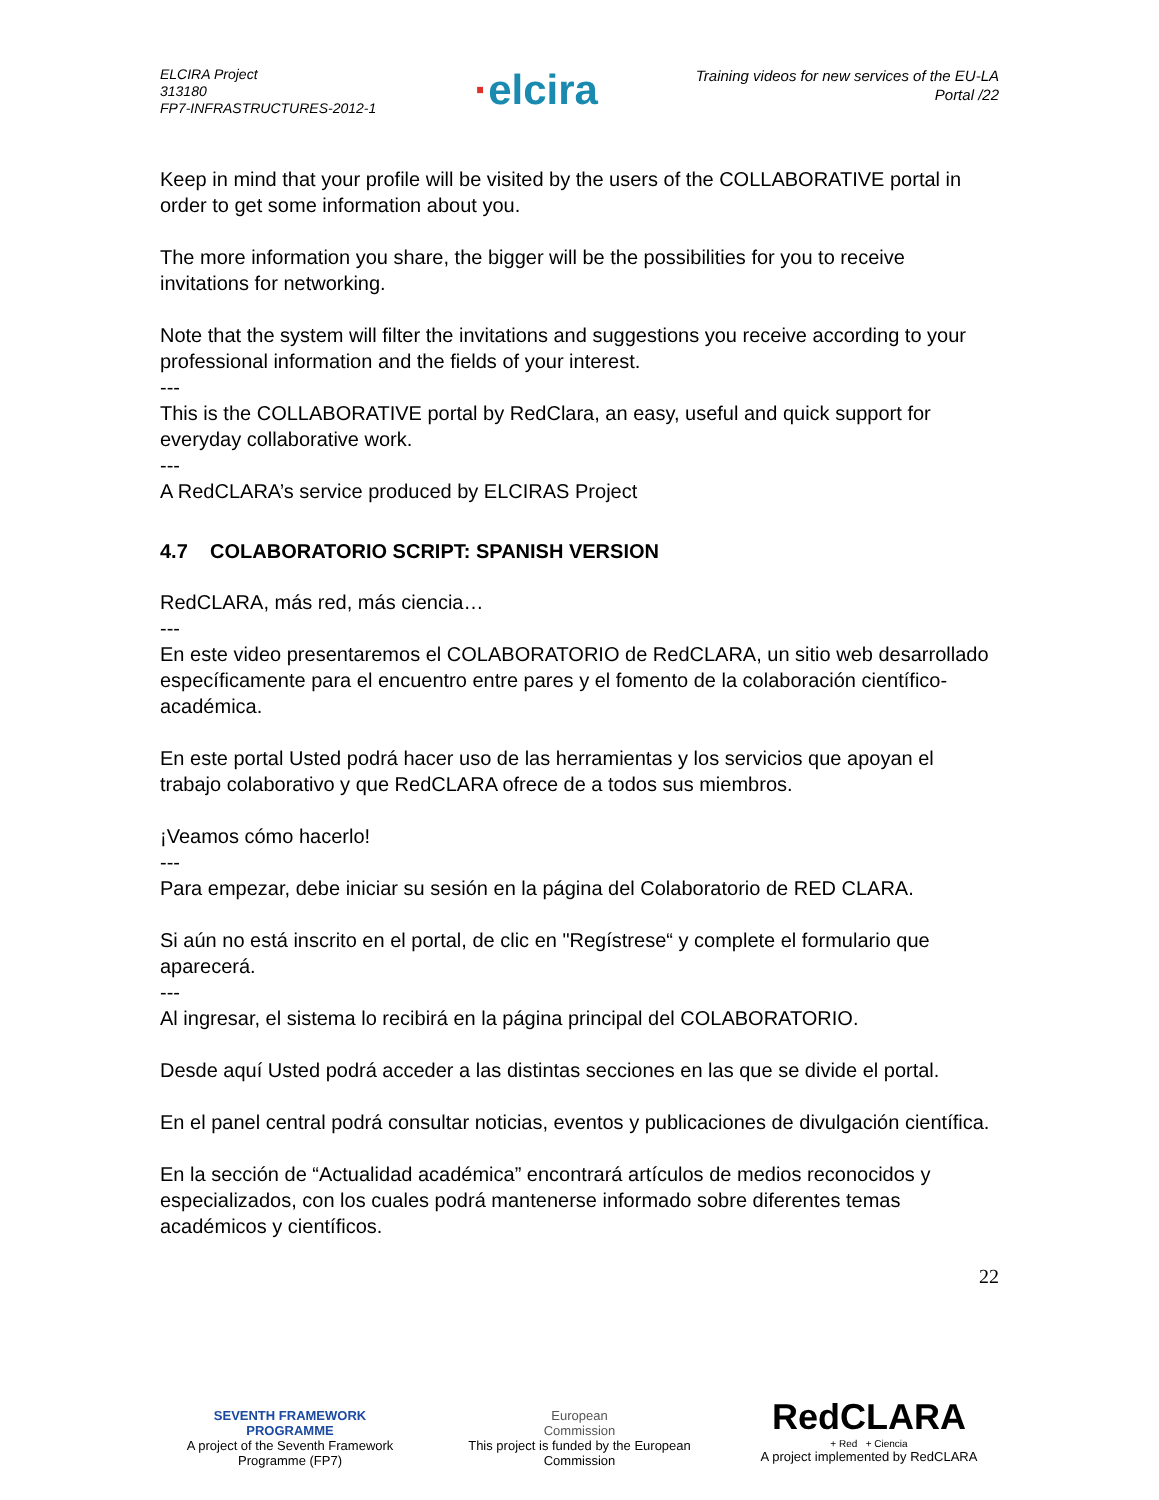ELCIRA Project
313180
FP7-INFRASTRUCTURES-2012-1
·elcira
Training videos for new services of the EU-LA
Portal /22
Keep in mind that your profile will be visited by the users of the COLLABORATIVE portal in order to get some information about you.
The more information you share, the bigger will be the possibilities for you to receive invitations for networking.
Note that the system will filter the invitations and suggestions you receive according to your professional information and the fields of your interest.
---
This is the COLLABORATIVE portal by RedClara, an easy, useful and quick support for everyday collaborative work.
---
A RedCLARA’s service produced by ELCIRAS Project
4.7 COLABORATORIO SCRIPT: SPANISH VERSION
RedCLARA, más red, más ciencia…
---
En este video presentaremos el COLABORATORIO de RedCLARA, un sitio web desarrollado específicamente para el encuentro entre pares y el fomento de la colaboración científico-académica.
En este portal Usted podrá hacer uso de las herramientas y los servicios que apoyan el trabajo colaborativo y que RedCLARA ofrece de a todos sus miembros.
¡Veamos cómo hacerlo!
---
Para empezar, debe iniciar su sesión en la página del Colaboratorio de RED CLARA.
Si aún no está inscrito en el portal, de clic en "Regístrese“ y complete el formulario que aparecerá.
---
Al ingresar, el sistema lo recibirá en la página principal del COLABORATORIO.
Desde aquí Usted podrá acceder a las distintas secciones en las que se divide el portal.
En el panel central podrá consultar noticias, eventos y publicaciones de divulgación científica.
En la sección de “Actualidad académica” encontrará artículos de medios reconocidos y especializados, con los cuales podrá mantenerse informado sobre diferentes temas académicos y científicos.
22
SEVENTH FRAMEWORK
PROGRAMME
A project of the Seventh Framework Programme (FP7)
European
Commission
This project is funded by the European Commission
RedCLARA
+ Red + Ciencia
A project implemented by RedCLARA